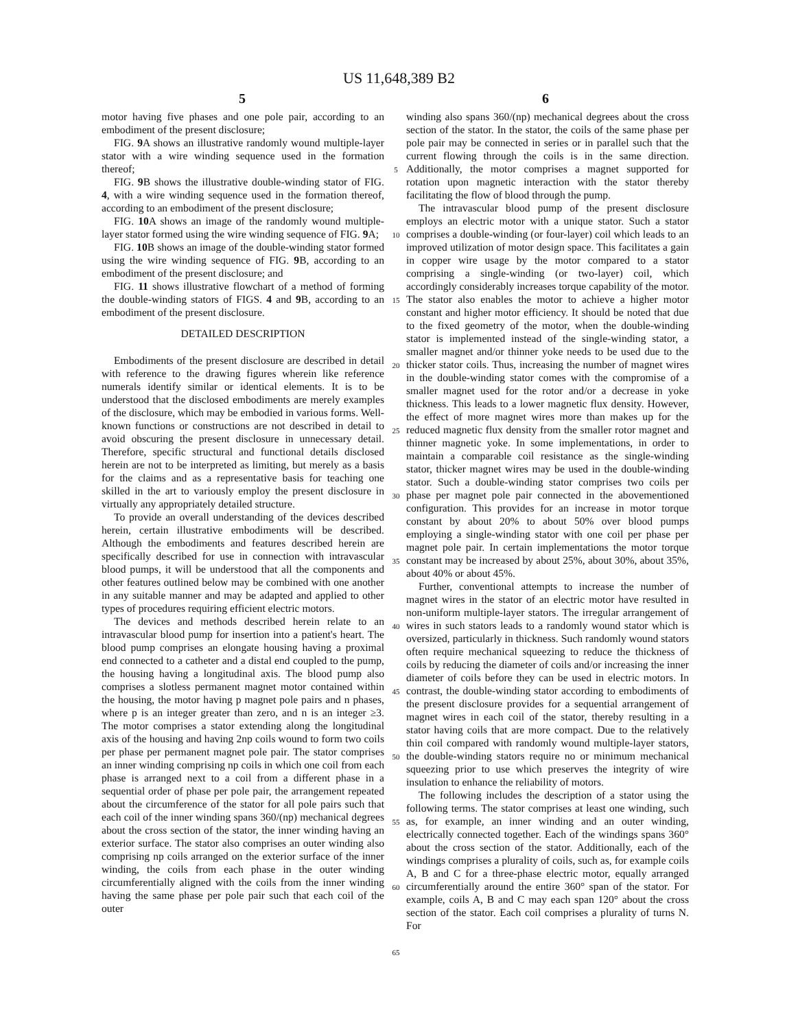US 11,648,389 B2
5 6
motor having five phases and one pole pair, according to an embodiment of the present disclosure;
FIG. 9 A shows an illustrative randomly wound multiple-layer stator with a wire winding sequence used in the formation thereof;
FIG. 9 B shows the illustrative double-winding stator of FIG. 4, with a wire winding sequence used in the formation thereof, according to an embodiment of the present disclosure;
FIG. 10 A shows an image of the randomly wound multiple-layer stator formed using the wire winding sequence of FIG. 9 A;
FIG. 10 B shows an image of the double-winding stator formed using the wire winding sequence of FIG. 9 B, according to an embodiment of the present disclosure; and
FIG. 11 shows illustrative flowchart of a method of forming the double-winding stators of FIGS. 4 and 9 B, according to an embodiment of the present disclosure.
DETAILED DESCRIPTION
Embodiments of the present disclosure are described in detail with reference to the drawing figures wherein like reference numerals identify similar or identical elements. It is to be understood that the disclosed embodiments are merely examples of the disclosure, which may be embodied in various forms. Well-known functions or constructions are not described in detail to avoid obscuring the present disclosure in unnecessary detail. Therefore, specific structural and functional details disclosed herein are not to be interpreted as limiting, but merely as a basis for the claims and as a representative basis for teaching one skilled in the art to variously employ the present disclosure in virtually any appropriately detailed structure.
To provide an overall understanding of the devices described herein, certain illustrative embodiments will be described. Although the embodiments and features described herein are specifically described for use in connection with intravascular blood pumps, it will be understood that all the components and other features outlined below may be combined with one another in any suitable manner and may be adapted and applied to other types of procedures requiring efficient electric motors.
The devices and methods described herein relate to an intravascular blood pump for insertion into a patient's heart. The blood pump comprises an elongate housing having a proximal end connected to a catheter and a distal end coupled to the pump, the housing having a longitudinal axis. The blood pump also comprises a slotless permanent magnet motor contained within the housing, the motor having p magnet pole pairs and n phases, where p is an integer greater than zero, and n is an integer ≥3. The motor comprises a stator extending along the longitudinal axis of the housing and having 2np coils wound to form two coils per phase per permanent magnet pole pair. The stator comprises an inner winding comprising np coils in which one coil from each phase is arranged next to a coil from a different phase in a sequential order of phase per pole pair, the arrangement repeated about the circumference of the stator for all pole pairs such that each coil of the inner winding spans 360/(np) mechanical degrees about the cross section of the stator, the inner winding having an exterior surface. The stator also comprises an outer winding also comprising np coils arranged on the exterior surface of the inner winding, the coils from each phase in the outer winding circumferentially aligned with the coils from the inner winding having the same phase per pole pair such that each coil of the outer
5
10
15
20
25
30
35
40
45
50
55
60
65
winding also spans 360/(np) mechanical degrees about the cross section of the stator. In the stator, the coils of the same phase per pole pair may be connected in series or in parallel such that the current flowing through the coils is in the same direction. Additionally, the motor comprises a magnet supported for rotation upon magnetic interaction with the stator thereby facilitating the flow of blood through the pump.
The intravascular blood pump of the present disclosure employs an electric motor with a unique stator. Such a stator comprises a double-winding (or four-layer) coil which leads to an improved utilization of motor design space. This facilitates a gain in copper wire usage by the motor compared to a stator comprising a single-winding (or two-layer) coil, which accordingly considerably increases torque capability of the motor. The stator also enables the motor to achieve a higher motor constant and higher motor efficiency. It should be noted that due to the fixed geometry of the motor, when the double-winding stator is implemented instead of the single-winding stator, a smaller magnet and/or thinner yoke needs to be used due to the thicker stator coils. Thus, increasing the number of magnet wires in the double-winding stator comes with the compromise of a smaller magnet used for the rotor and/or a decrease in yoke thickness. This leads to a lower magnetic flux density. However, the effect of more magnet wires more than makes up for the reduced magnetic flux density from the smaller rotor magnet and thinner magnetic yoke. In some implementations, in order to maintain a comparable coil resistance as the single-winding stator, thicker magnet wires may be used in the double-winding stator. Such a double-winding stator comprises two coils per phase per magnet pole pair connected in the abovementioned configuration. This provides for an increase in motor torque constant by about 20% to about 50% over blood pumps employing a single-winding stator with one coil per phase per magnet pole pair. In certain implementations the motor torque constant may be increased by about 25%, about 30%, about 35%, about 40% or about 45%.
Further, conventional attempts to increase the number of magnet wires in the stator of an electric motor have resulted in non-uniform multiple-layer stators. The irregular arrangement of wires in such stators leads to a randomly wound stator which is oversized, particularly in thickness. Such randomly wound stators often require mechanical squeezing to reduce the thickness of coils by reducing the diameter of coils and/or increasing the inner diameter of coils before they can be used in electric motors. In contrast, the double-winding stator according to embodiments of the present disclosure provides for a sequential arrangement of magnet wires in each coil of the stator, thereby resulting in a stator having coils that are more compact. Due to the relatively thin coil compared with randomly wound multiple-layer stators, the double-winding stators require no or minimum mechanical squeezing prior to use which preserves the integrity of wire insulation to enhance the reliability of motors.
The following includes the description of a stator using the following terms. The stator comprises at least one winding, such as, for example, an inner winding and an outer winding, electrically connected together. Each of the windings spans 360° about the cross section of the stator. Additionally, each of the windings comprises a plurality of coils, such as, for example coils A, B and C for a three-phase electric motor, equally arranged circumferentially around the entire 360° span of the stator. For example, coils A, B and C may each span 120° about the cross section of the stator. Each coil comprises a plurality of turns N. For